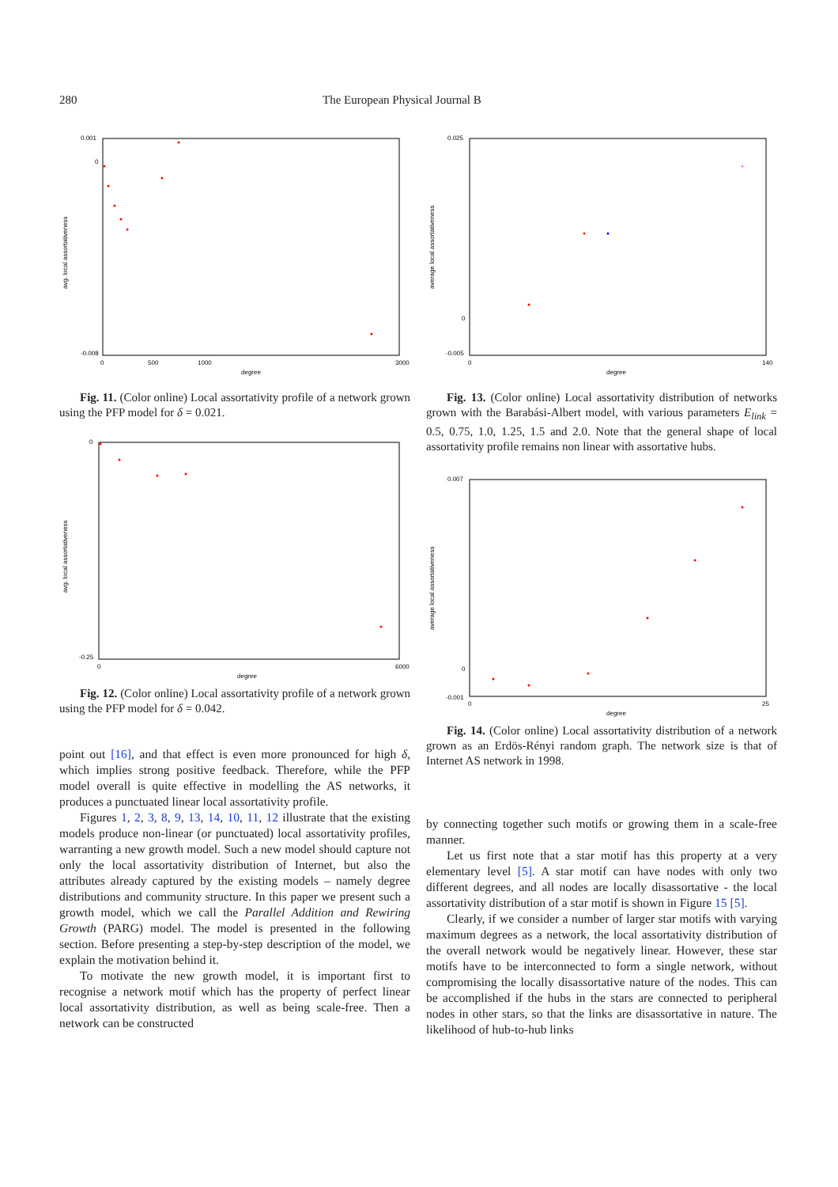280 The European Physical Journal B
0.001
0
-0.008
avg. local assortativeness
0
500
1000
3000
degree
Fig. 11. (Color online) Local assortativity profile of a network grown using the PFP model for δ = 0.021.
0
-0.25
avg. local assortativeness
0
6000
degree
Fig. 12. (Color online) Local assortativity profile of a network grown using the PFP model for δ = 0.042.
point out [16], and that effect is even more pronounced for high δ, which implies strong positive feedback. Therefore, while the PFP model overall is quite effective in modelling the AS networks, it produces a punctuated linear local assortativity profile.
Figures 1, 2, 3, 8, 9, 13, 14, 10, 11, 12 illustrate that the existing models produce non-linear (or punctuated) local assortativity profiles, warranting a new growth model. Such a new model should capture not only the local assortativity distribution of Internet, but also the attributes already captured by the existing models – namely degree distributions and community structure. In this paper we present such a growth model, which we call the Parallel Addition and Rewiring Growth (PARG) model. The model is presented in the following section. Before presenting a step-by-step description of the model, we explain the motivation behind it.
To motivate the new growth model, it is important first to recognise a network motif which has the property of perfect linear local assortativity distribution, as well as being scale-free. Then a network can be constructed
0.025
0
-0.005
average local assortativeness
0
140
degree
Fig. 13. (Color online) Local assortativity distribution of networks grown with the Barabási-Albert model, with various parameters E<sub>link</sub> = 0.5, 0.75, 1.0, 1.25, 1.5 and 2.0. Note that the general shape of local assortativity profile remains non linear with assortative hubs.
0.007
0
-0.001
average local assortativeness
0
25
degree
Fig. 14. (Color online) Local assortativity distribution of a network grown as an Erdös-Rényi random graph. The network size is that of Internet AS network in 1998.
by connecting together such motifs or growing them in a scale-free manner.
Let us first note that a star motif has this property at a very elementary level [5]. A star motif can have nodes with only two different degrees, and all nodes are locally disassortative - the local assortativity distribution of a star motif is shown in Figure 15 [5].
Clearly, if we consider a number of larger star motifs with varying maximum degrees as a network, the local assortativity distribution of the overall network would be negatively linear. However, these star motifs have to be interconnected to form a single network, without compromising the locally disassortative nature of the nodes. This can be accomplished if the hubs in the stars are connected to peripheral nodes in other stars, so that the links are disassortative in nature. The likelihood of hub-to-hub links